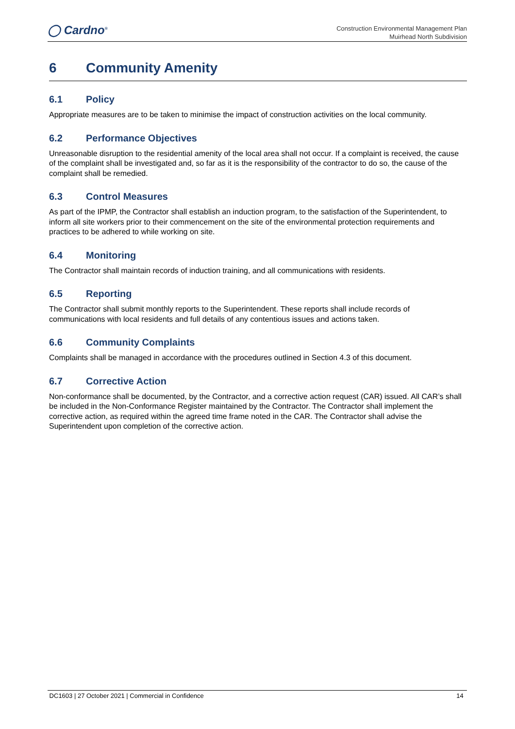◯ Cardno<sup>®</sup>
Construction Environmental Management Plan
Muirhead North Subdivision
6 Community Amenity
6.1 Policy
Appropriate measures are to be taken to minimise the impact of construction activities on the local community.
6.2 Performance Objectives
Unreasonable disruption to the residential amenity of the local area shall not occur. If a complaint is received, the cause of the complaint shall be investigated and, so far as it is the responsibility of the contractor to do so, the cause of the complaint shall be remedied.
6.3 Control Measures
As part of the IPMP, the Contractor shall establish an induction program, to the satisfaction of the Superintendent, to inform all site workers prior to their commencement on the site of the environmental protection requirements and practices to be adhered to while working on site.
6.4 Monitoring
The Contractor shall maintain records of induction training, and all communications with residents.
6.5 Reporting
The Contractor shall submit monthly reports to the Superintendent. These reports shall include records of communications with local residents and full details of any contentious issues and actions taken.
6.6 Community Complaints
Complaints shall be managed in accordance with the procedures outlined in Section 4.3 of this document.
6.7 Corrective Action
Non-conformance shall be documented, by the Contractor, and a corrective action request (CAR) issued. All CAR’s shall be included in the Non-Conformance Register maintained by the Contractor. The Contractor shall implement the corrective action, as required within the agreed time frame noted in the CAR. The Contractor shall advise the Superintendent upon completion of the corrective action.
DC1603 | 27 October 2021 | Commercial in Confidence 14